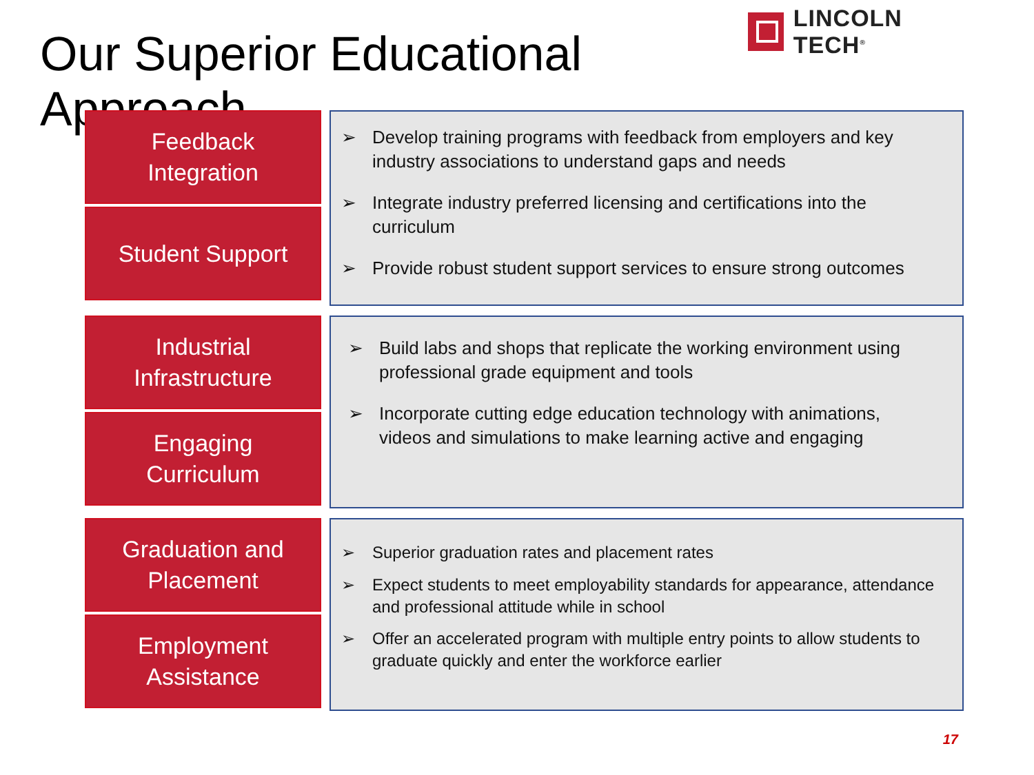Our Superior Educational Approach
LINCOLN TECH<sup>®</sup>
Feedback
Integration
Student Support
➢ Develop training programs with feedback from employers and key industry associations to understand gaps and needs
➢ Integrate industry preferred licensing and certifications into the curriculum
➢ Provide robust student support services to ensure strong outcomes
Industrial
Infrastructure
Engaging
Curriculum
➢ Build labs and shops that replicate the working environment using professional grade equipment and tools
➢ Incorporate cutting edge education technology with animations, videos and simulations to make learning active and engaging
Graduation and
Placement
Employment
Assistance
➢ Superior graduation rates and placement rates
➢ Expect students to meet employability standards for appearance, attendance and professional attitude while in school
➢ Offer an accelerated program with multiple entry points to allow students to graduate quickly and enter the workforce earlier
17